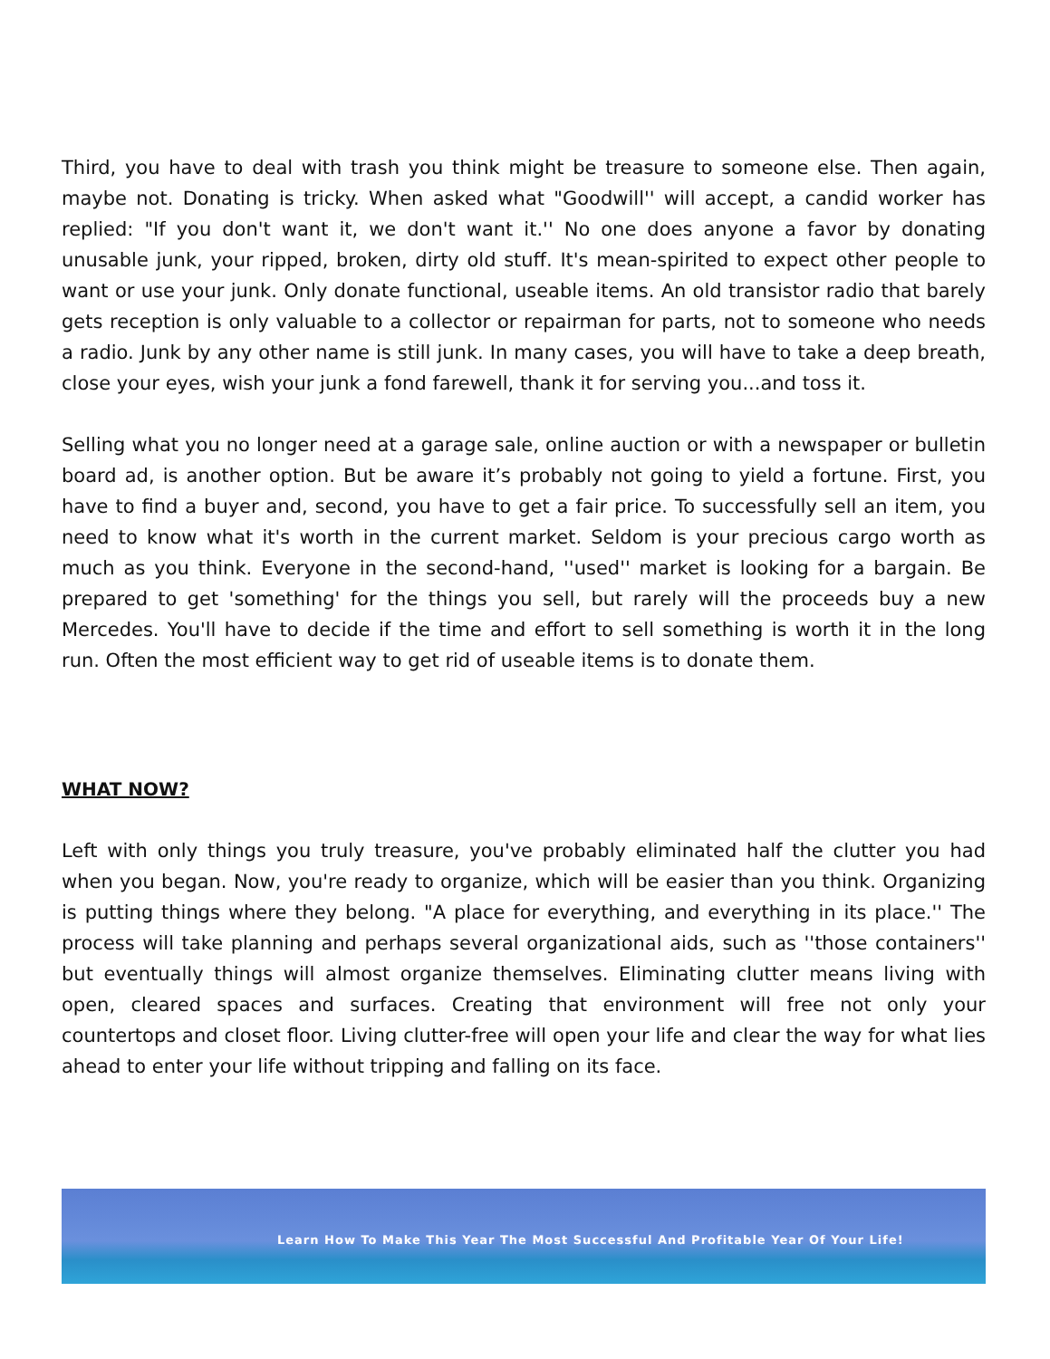Third, you have to deal with trash you think might be treasure to someone else. Then again, maybe not. Donating is tricky. When asked what "Goodwill'' will accept, a candid worker has replied: "If you don't want it, we don't want it.'' No one does anyone a favor by donating unusable junk, your ripped, broken, dirty old stuff. It's mean-spirited to expect other people to want or use your junk. Only donate functional, useable items. An old transistor radio that barely gets reception is only valuable to a collector or repairman for parts, not to someone who needs a radio. Junk by any other name is still junk. In many cases, you will have to take a deep breath, close your eyes, wish your junk a fond farewell, thank it for serving you...and toss it.
Selling what you no longer need at a garage sale, online auction or with a newspaper or bulletin board ad, is another option. But be aware it’s probably not going to yield a fortune. First, you have to find a buyer and, second, you have to get a fair price. To successfully sell an item, you need to know what it's worth in the current market. Seldom is your precious cargo worth as much as you think. Everyone in the second-hand, ''used'' market is looking for a bargain. Be prepared to get 'something' for the things you sell, but rarely will the proceeds buy a new Mercedes. You'll have to decide if the time and effort to sell something is worth it in the long run. Often the most efficient way to get rid of useable items is to donate them.
WHAT NOW?
Left with only things you truly treasure, you've probably eliminated half the clutter you had when you began. Now, you're ready to organize, which will be easier than you think. Organizing is putting things where they belong. "A place for everything, and everything in its place.'' The process will take planning and perhaps several organizational aids, such as ''those containers'' but eventually things will almost organize themselves. Eliminating clutter means living with open, cleared spaces and surfaces. Creating that environment will free not only your countertops and closet floor. Living clutter-free will open your life and clear the way for what lies ahead to enter your life without tripping and falling on its face.
Learn How To Make This Year The Most Successful And Profitable Year Of Your Life!